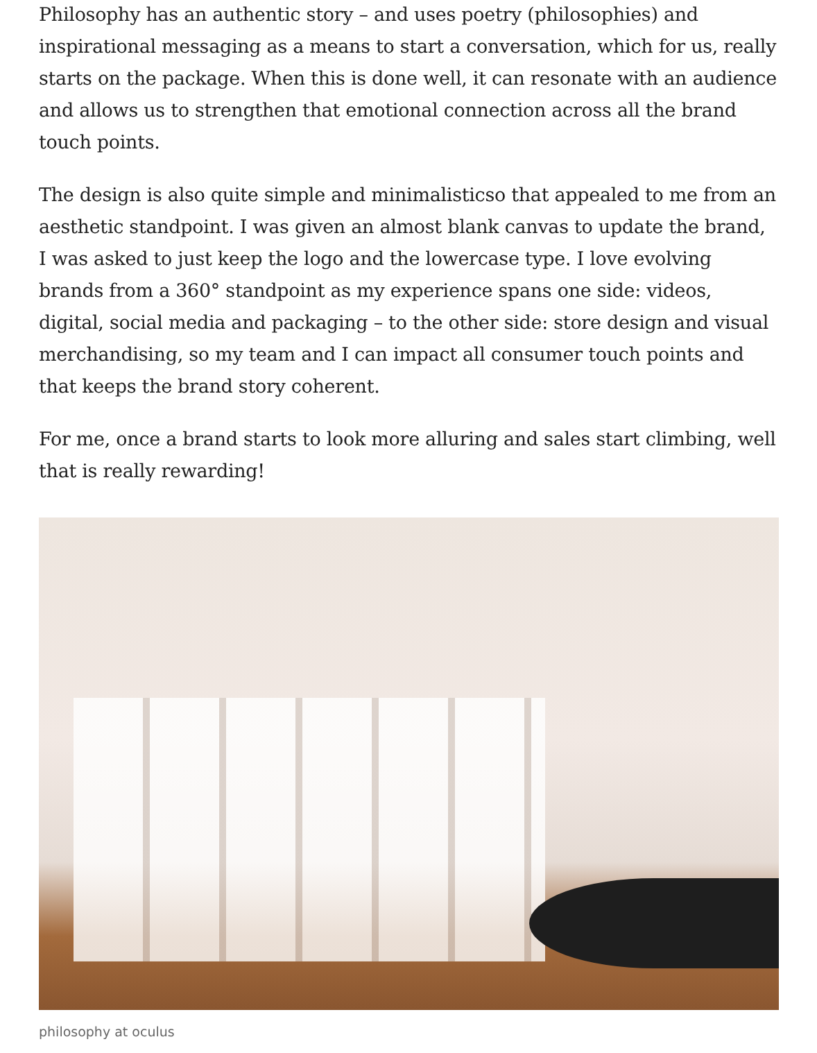Philosophy has an authentic story – and uses poetry (philosophies) and inspirational messaging as a means to start a conversation, which for us, really starts on the package. When this is done well, it can resonate with an audience and allows us to strengthen that emotional connection across all the brand touch points.
The design is also quite simple and minimalisticso that appealed to me from an aesthetic standpoint. I was given an almost blank canvas to update the brand, I was asked to just keep the logo and the lowercase type. I love evolving brands from a 360° standpoint as my experience spans one side: videos, digital, social media and packaging – to the other side: store design and visual merchandising, so my team and I can impact all consumer touch points and that keeps the brand story coherent.
For me, once a brand starts to look more alluring and sales start climbing, well that is really rewarding!
philosophy at oculus